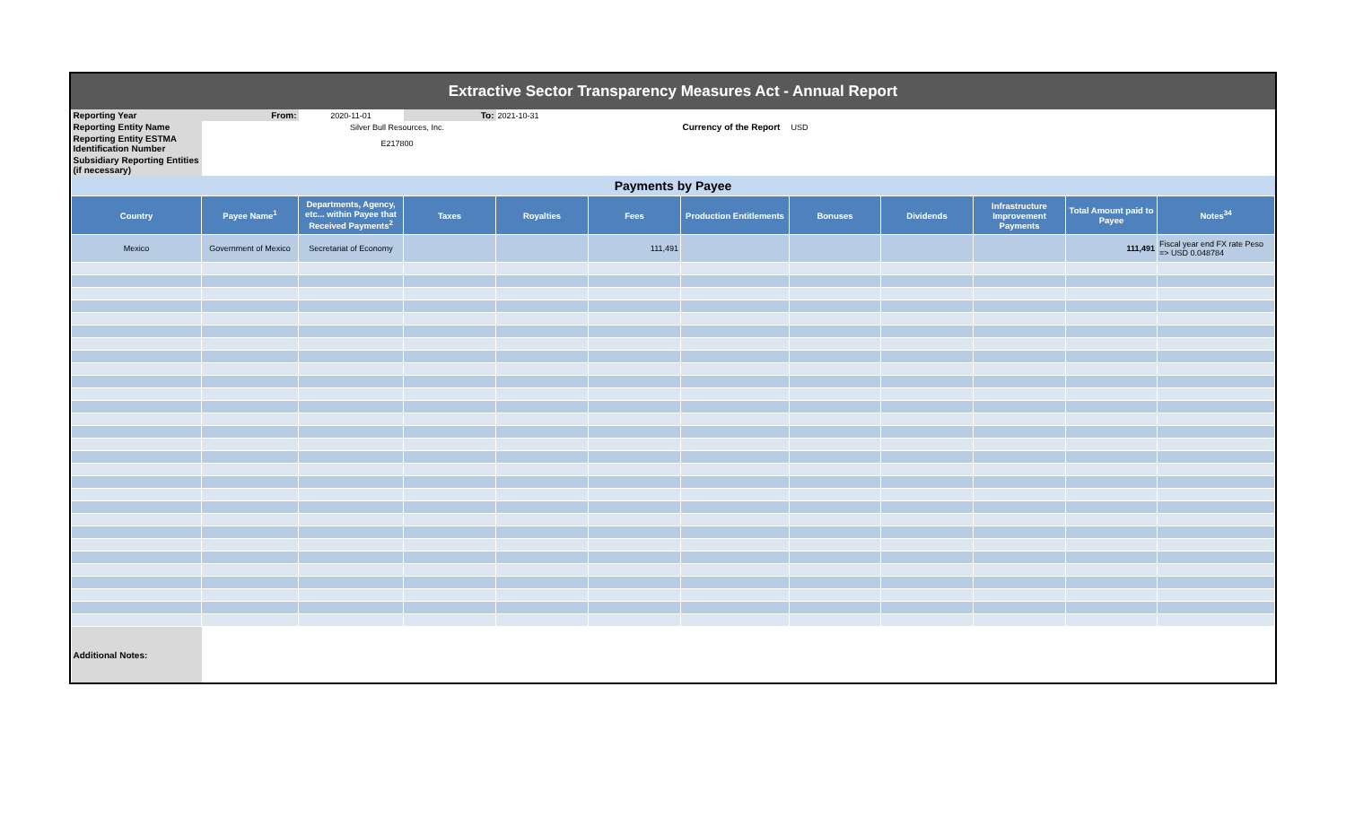Extractive Sector Transparency Measures Act - Annual Report
| Reporting Year | From: | 2020-11-01 | To: | 2021-10-31 | | | | | | | |
| Reporting Entity Name | | Silver Bull Resources, Inc. | | | | Currency of the Report | USD | | | | |
| Reporting Entity ESTMA Identification Number | | E217800 | | | | | | | | | |
| Subsidiary Reporting Entities (if necessary) | | | | | | | | | | | |
| Payments by Payee | | | | | | | | | | | |
| Country | Payee Name<sup>1</sup> | Departments, Agency, etc... within Payee that Received Payments<sup>2</sup> | Taxes | Royalties | Fees | Production Entitlements | Bonuses | Dividends | Infrastructure Improvement Payments | Total Amount paid to Payee | Notes<sup>34</sup> |
| Mexico | Government of Mexico | Secretariat of Economy | | | 111,491 | | | | | 111,491 | Fiscal year end FX rate Peso => USD 0.048784 |
| Additional Notes: | | | | | | | | | | | |